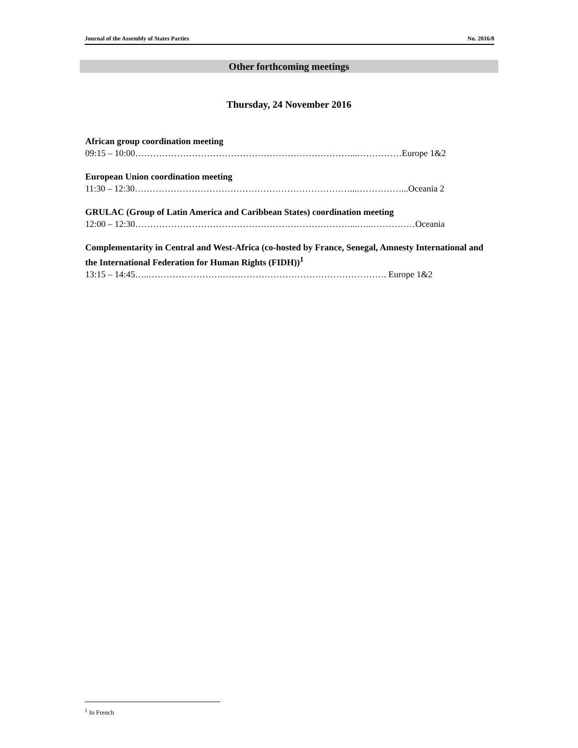Journal of the Assembly of States Parties No. 2016/8
Other forthcoming meetings
Thursday, 24 November 2016
African group coordination meeting
09:15 – 10:00………………………………………………………………...……………Europe 1&2
European Union coordination meeting
11:30 – 12:30………………………………………………………………...……………...Oceania 2
GRULAC (Group of Latin America and Caribbean States) coordination meeting
12:00 – 12:30………………………………………………………………...…..……………Oceania
Complementarity in Central and West-Africa (co-hosted by France, Senegal, Amnesty International and the International Federation for Human Rights (FIDH))<sup>1</sup>
13:15 – 14:45…..…………………….………………………………………………. Europe 1&2
<sup>1</sup> In French